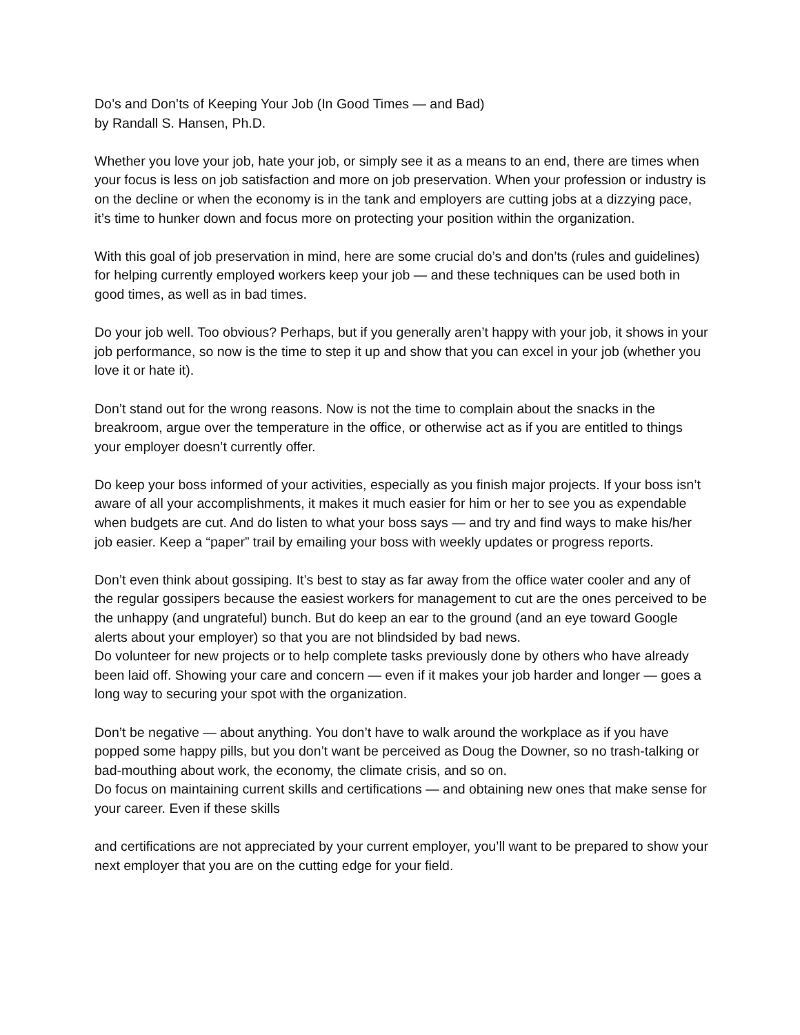Do’s and Don’ts of Keeping Your Job (In Good Times — and Bad)
by Randall S. Hansen, Ph.D.
Whether you love your job, hate your job, or simply see it as a means to an end, there are times when your focus is less on job satisfaction and more on job preservation. When your profession or industry is on the decline or when the economy is in the tank and employers are cutting jobs at a dizzying pace, it’s time to hunker down and focus more on protecting your position within the organization.
With this goal of job preservation in mind, here are some crucial do’s and don’ts (rules and guidelines) for helping currently employed workers keep your job — and these techniques can be used both in good times, as well as in bad times.
Do your job well. Too obvious? Perhaps, but if you generally aren’t happy with your job, it shows in your job performance, so now is the time to step it up and show that you can excel in your job (whether you love it or hate it).
Don’t stand out for the wrong reasons. Now is not the time to complain about the snacks in the breakroom, argue over the temperature in the office, or otherwise act as if you are entitled to things your employer doesn’t currently offer.
Do keep your boss informed of your activities, especially as you finish major projects. If your boss isn’t aware of all your accomplishments, it makes it much easier for him or her to see you as expendable when budgets are cut. And do listen to what your boss says — and try and find ways to make his/her job easier. Keep a “paper” trail by emailing your boss with weekly updates or progress reports.
Don’t even think about gossiping. It’s best to stay as far away from the office water cooler and any of the regular gossipers because the easiest workers for management to cut are the ones perceived to be the unhappy (and ungrateful) bunch. But do keep an ear to the ground (and an eye toward Google alerts about your employer) so that you are not blindsided by bad news.
Do volunteer for new projects or to help complete tasks previously done by others who have already been laid off. Showing your care and concern — even if it makes your job harder and longer — goes a long way to securing your spot with the organization.
Don’t be negative — about anything. You don’t have to walk around the workplace as if you have popped some happy pills, but you don’t want be perceived as Doug the Downer, so no trash-talking or bad-mouthing about work, the economy, the climate crisis, and so on.
Do focus on maintaining current skills and certifications — and obtaining new ones that make sense for your career. Even if these skills
and certifications are not appreciated by your current employer, you’ll want to be prepared to show your next employer that you are on the cutting edge for your field.